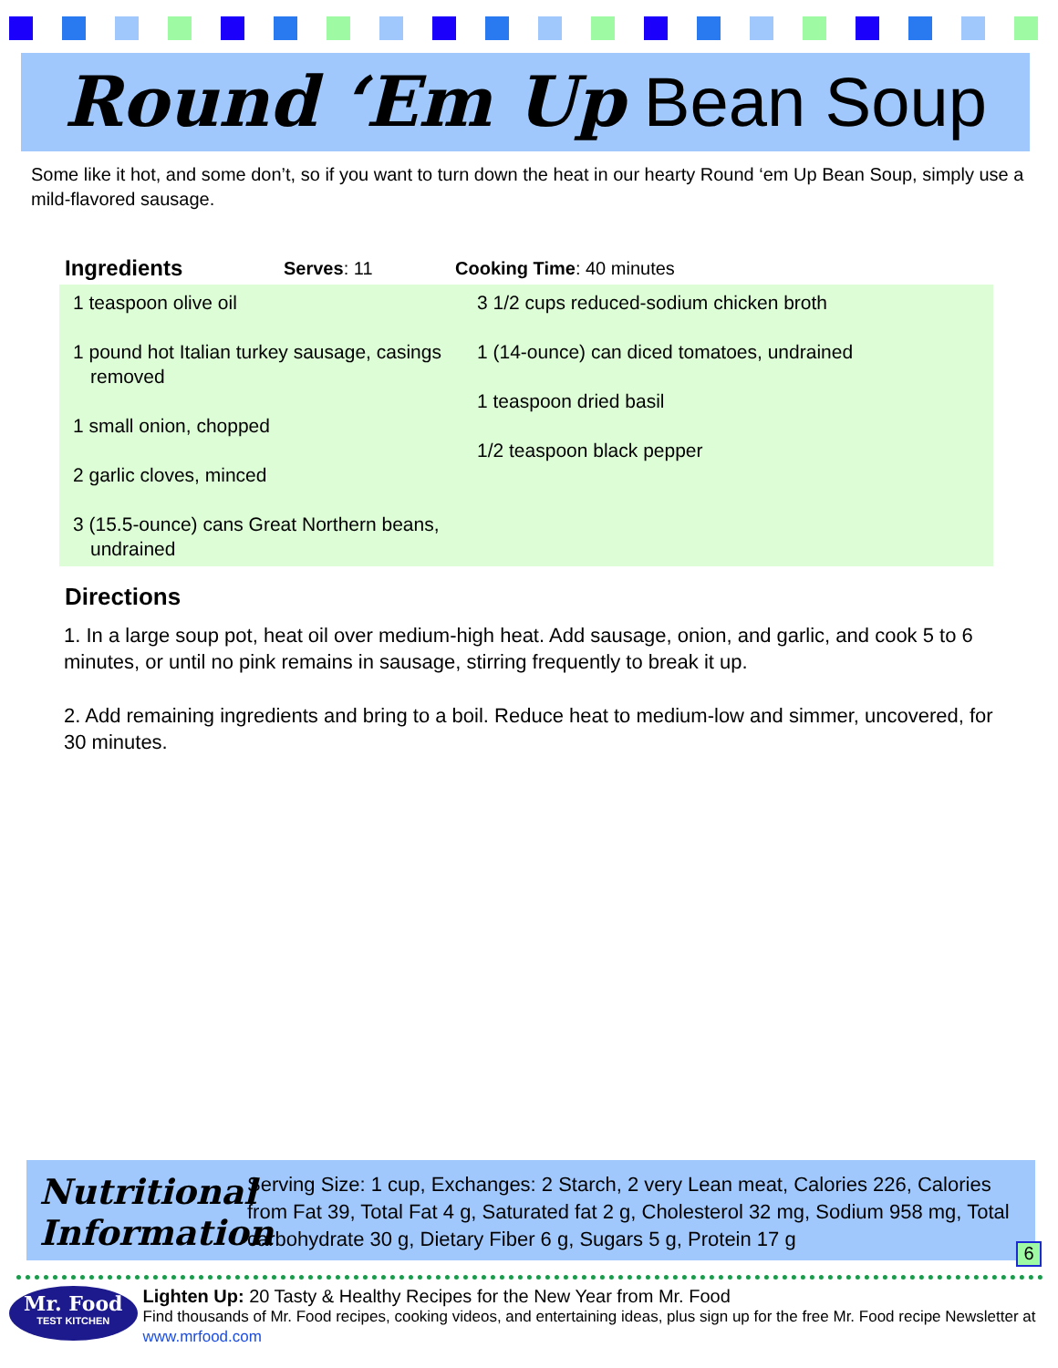Round ‘Em Up Bean Soup
Some like it hot, and some don’t, so if you want to turn down the heat in our hearty Round ‘em Up Bean Soup, simply use a mild-flavored sausage.
Ingredients Serves: 11 Cooking Time: 40 minutes
1 teaspoon olive oil
1 pound hot Italian turkey sausage, casings removed
1 small onion, chopped
2 garlic cloves, minced
3 (15.5-ounce) cans Great Northern beans, undrained
3 1/2 cups reduced-sodium chicken broth
1 (14-ounce) can diced tomatoes, undrained
1 teaspoon dried basil
1/2 teaspoon black pepper
Directions
1. In a large soup pot, heat oil over medium-high heat. Add sausage, onion, and garlic, and cook 5 to 6 minutes, or until no pink remains in sausage, stirring frequently to break it up.
2. Add remaining ingredients and bring to a boil. Reduce heat to medium-low and simmer, uncovered, for 30 minutes.
Nutritional Information
Serving Size: 1 cup, Exchanges: 2 Starch, 2 very Lean meat, Calories 226, Calories from Fat 39, Total Fat 4 g, Saturated fat 2 g, Cholesterol 32 mg, Sodium 958 mg, Total carbohydrate 30 g, Dietary Fiber 6 g, Sugars 5 g, Protein 17 g
6
Mr. Food
TEST KITCHEN
Lighten Up: 20 Tasty & Healthy Recipes for the New Year from Mr. Food
Find thousands of Mr. Food recipes, cooking videos, and entertaining ideas, plus sign up for the free Mr. Food recipe Newsletter at www.mrfood.com